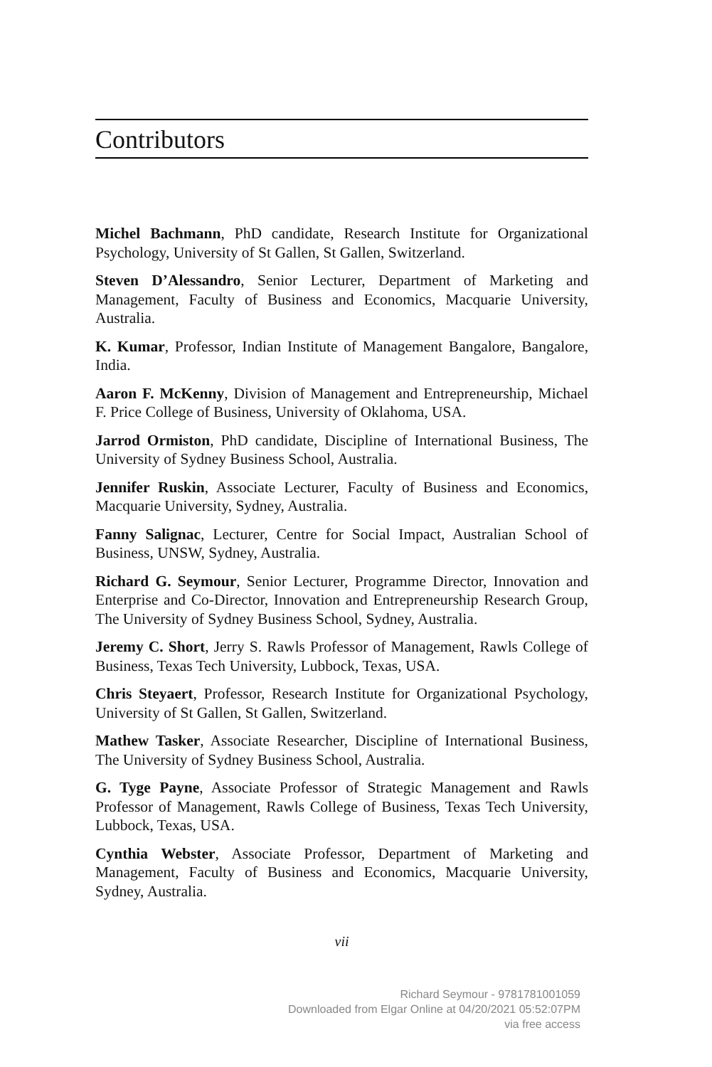Contributors
Michel Bachmann, PhD candidate, Research Institute for Organizational Psychology, University of St Gallen, St Gallen, Switzerland.
Steven D’Alessandro, Senior Lecturer, Department of Marketing and Management, Faculty of Business and Economics, Macquarie University, Australia.
K. Kumar, Professor, Indian Institute of Management Bangalore, Bangalore, India.
Aaron F. McKenny, Division of Management and Entrepreneurship, Michael F. Price College of Business, University of Oklahoma, USA.
Jarrod Ormiston, PhD candidate, Discipline of International Business, The University of Sydney Business School, Australia.
Jennifer Ruskin, Associate Lecturer, Faculty of Business and Economics, Macquarie University, Sydney, Australia.
Fanny Salignac, Lecturer, Centre for Social Impact, Australian School of Business, UNSW, Sydney, Australia.
Richard G. Seymour, Senior Lecturer, Programme Director, Innovation and Enterprise and Co-Director, Innovation and Entrepreneurship Research Group, The University of Sydney Business School, Sydney, Australia.
Jeremy C. Short, Jerry S. Rawls Professor of Management, Rawls College of Business, Texas Tech University, Lubbock, Texas, USA.
Chris Steyaert, Professor, Research Institute for Organizational Psychology, University of St Gallen, St Gallen, Switzerland.
Mathew Tasker, Associate Researcher, Discipline of International Business, The University of Sydney Business School, Australia.
G. Tyge Payne, Associate Professor of Strategic Management and Rawls Professor of Management, Rawls College of Business, Texas Tech University, Lubbock, Texas, USA.
Cynthia Webster, Associate Professor, Department of Marketing and Management, Faculty of Business and Economics, Macquarie University, Sydney, Australia.
vii
Richard Seymour - 9781781001059
Downloaded from Elgar Online at 04/20/2021 05:52:07PM
via free access